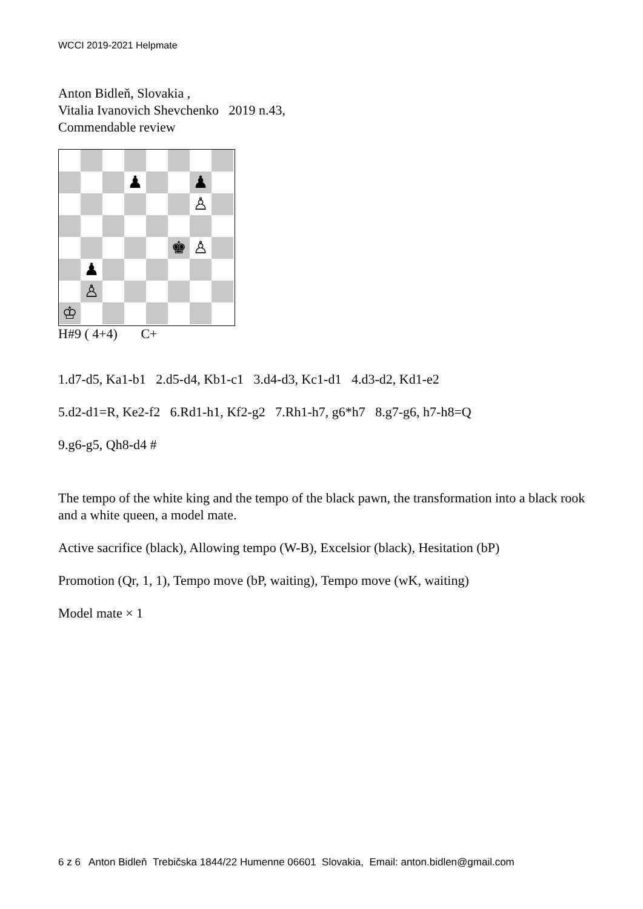WCCI 2019-2021 Helpmate
Anton Bidleň, Slovakia ,
Vitalia Ivanovich Shevchenko 2019 n.43,
Commendable review
♟
♟
♙
♚
♙
♟
♙
♔
H#9 ( 4+4) C+
1.d7-d5, Ka1-b1 2.d5-d4, Kb1-c1 3.d4-d3, Kc1-d1 4.d3-d2, Kd1-e2
5.d2-d1=R, Ke2-f2 6.Rd1-h1, Kf2-g2 7.Rh1-h7, g6*h7 8.g7-g6, h7-h8=Q
9.g6-g5, Qh8-d4 #
The tempo of the white king and the tempo of the black pawn, the transformation into a black rook and a white queen, a model mate.
Active sacrifice (black), Allowing tempo (W-B), Excelsior (black), Hesitation (bP)
Promotion (Qr, 1, 1), Tempo move (bP, waiting), Tempo move (wK, waiting)
Model mate × 1
6 z 6 Anton Bidleň Trebičska 1844/22 Humenne 06601 Slovakia, Email: anton.bidlen@gmail.com